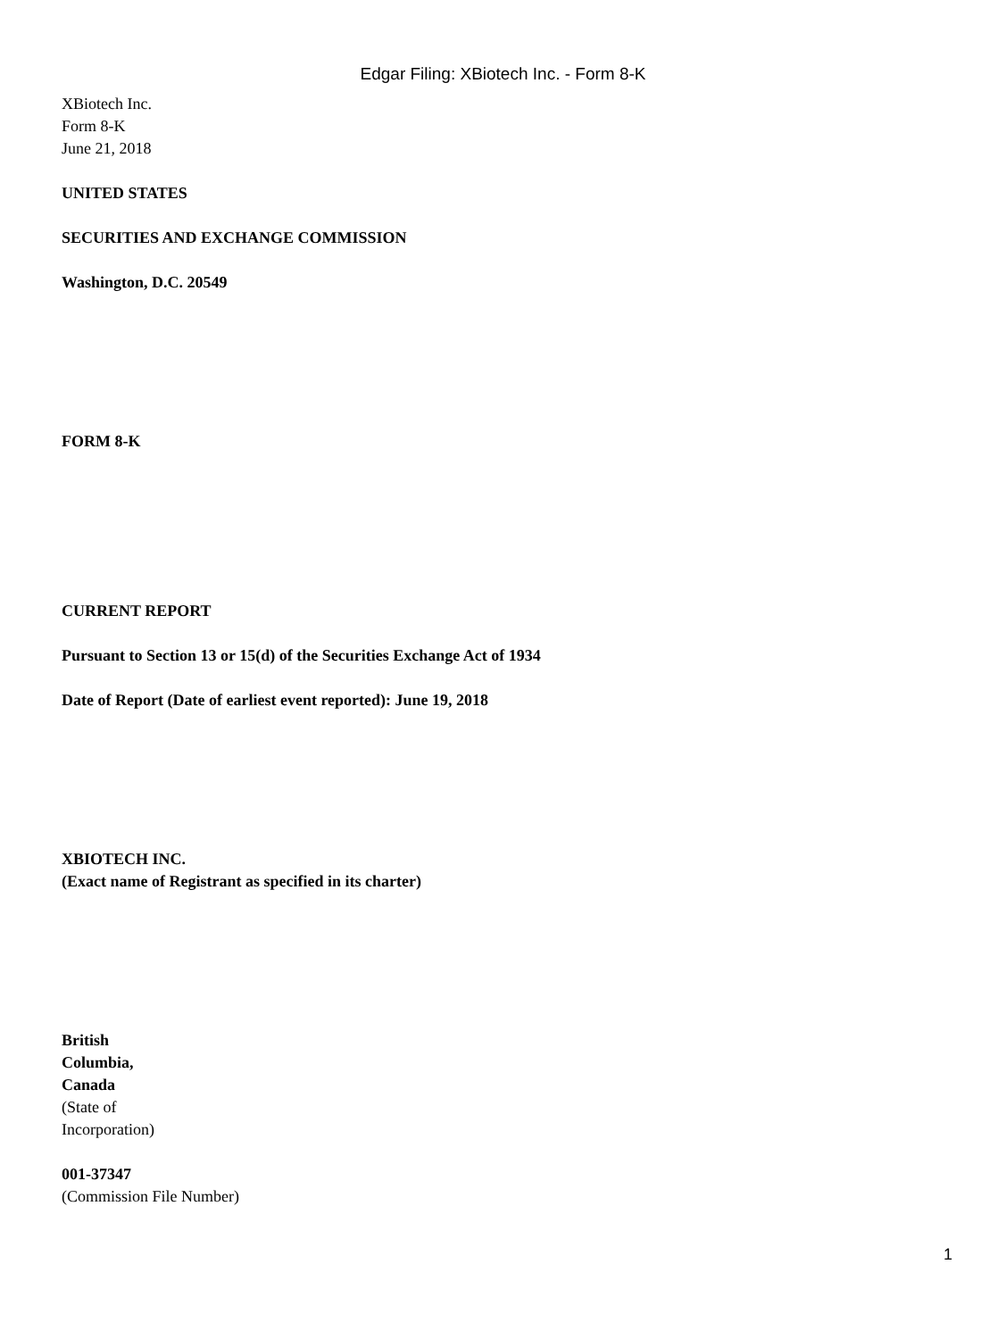Edgar Filing: XBiotech Inc. - Form 8-K
XBiotech Inc.
Form 8-K
June 21, 2018
UNITED STATES
SECURITIES AND EXCHANGE COMMISSION
Washington, D.C. 20549
FORM 8-K
CURRENT REPORT
Pursuant to Section 13 or 15(d) of the Securities Exchange Act of 1934
Date of Report (Date of earliest event reported): June 19, 2018
XBIOTECH INC.
(Exact name of Registrant as specified in its charter)
British
Columbia,
Canada
(State of
Incorporation)
001-37347
(Commission File Number)
1